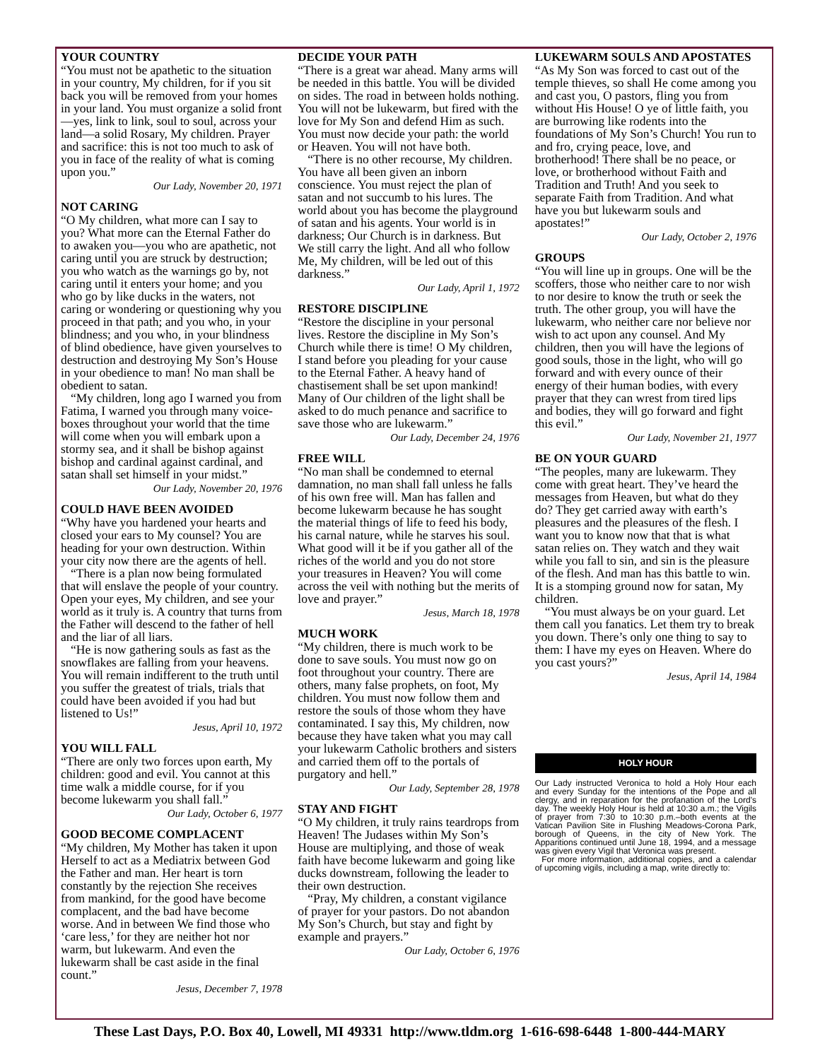YOUR COUNTRY
“You must not be apathetic to the situation in your country, My children, for if you sit back you will be removed from your homes in your land. You must organize a solid front—yes, link to link, soul to soul, across your land—a solid Rosary, My children. Prayer and sacrifice: this is not too much to ask of you in face of the reality of what is coming upon you.”
Our Lady, November 20, 1971
NOT CARING
“O My children, what more can I say to you? What more can the Eternal Father do to awaken you—you who are apathetic, not caring until you are struck by destruction; you who watch as the warnings go by, not caring until it enters your home; and you who go by like ducks in the waters, not caring or wondering or questioning why you proceed in that path; and you who, in your blindness; and you who, in your blindness of blind obedience, have given yourselves to destruction and destroying My Son’s House in your obedience to man! No man shall be obedient to satan.
“My children, long ago I warned you from Fatima, I warned you through many voice-boxes throughout your world that the time will come when you will embark upon a stormy sea, and it shall be bishop against bishop and cardinal against cardinal, and satan shall set himself in your midst.”
Our Lady, November 20, 1976
COULD HAVE BEEN AVOIDED
“Why have you hardened your hearts and closed your ears to My counsel? You are heading for your own destruction. Within your city now there are the agents of hell.
“There is a plan now being formulated that will enslave the people of your country. Open your eyes, My children, and see your world as it truly is. A country that turns from the Father will descend to the father of hell and the liar of all liars.
“He is now gathering souls as fast as the snowflakes are falling from your heavens. You will remain indifferent to the truth until you suffer the greatest of trials, trials that could have been avoided if you had but listened to Us!”
Jesus, April 10, 1972
YOU WILL FALL
“There are only two forces upon earth, My children: good and evil. You cannot at this time walk a middle course, for if you become lukewarm you shall fall.”
Our Lady, October 6, 1977
GOOD BECOME COMPLACENT
“My children, My Mother has taken it upon Herself to act as a Mediatrix between God the Father and man. Her heart is torn constantly by the rejection She receives from mankind, for the good have become complacent, and the bad have become worse. And in between We find those who ‘care less,’ for they are neither hot nor warm, but lukewarm. And even the lukewarm shall be cast aside in the final count.”
Jesus, December 7, 1978
DECIDE YOUR PATH
“There is a great war ahead. Many arms will be needed in this battle. You will be divided on sides. The road in between holds nothing. You will not be lukewarm, but fired with the love for My Son and defend Him as such. You must now decide your path: the world or Heaven. You will not have both.
“There is no other recourse, My children. You have all been given an inborn conscience. You must reject the plan of satan and not succumb to his lures. The world about you has become the playground of satan and his agents. Your world is in darkness; Our Church is in darkness. But We still carry the light. And all who follow Me, My children, will be led out of this darkness.”
Our Lady, April 1, 1972
RESTORE DISCIPLINE
“Restore the discipline in your personal lives. Restore the discipline in My Son’s Church while there is time! O My children, I stand before you pleading for your cause to the Eternal Father. A heavy hand of chastisement shall be set upon mankind! Many of Our children of the light shall be asked to do much penance and sacrifice to save those who are lukewarm.”
Our Lady, December 24, 1976
FREE WILL
“No man shall be condemned to eternal damnation, no man shall fall unless he falls of his own free will. Man has fallen and become lukewarm because he has sought the material things of life to feed his body, his carnal nature, while he starves his soul. What good will it be if you gather all of the riches of the world and you do not store your treasures in Heaven? You will come across the veil with nothing but the merits of love and prayer.”
Jesus, March 18, 1978
MUCH WORK
“My children, there is much work to be done to save souls. You must now go on foot throughout your country. There are others, many false prophets, on foot, My children. You must now follow them and restore the souls of those whom they have contaminated. I say this, My children, now because they have taken what you may call your lukewarm Catholic brothers and sisters and carried them off to the portals of purgatory and hell.”
Our Lady, September 28, 1978
STAY AND FIGHT
“O My children, it truly rains teardrops from Heaven! The Judases within My Son’s House are multiplying, and those of weak faith have become lukewarm and going like ducks downstream, following the leader to their own destruction.
“Pray, My children, a constant vigilance of prayer for your pastors. Do not abandon My Son’s Church, but stay and fight by example and prayers.”
Our Lady, October 6, 1976
LUKEWARM SOULS AND APOSTATES
“As My Son was forced to cast out of the temple thieves, so shall He come among you and cast you, O pastors, fling you from without His House! O ye of little faith, you are burrowing like rodents into the foundations of My Son’s Church! You run to and fro, crying peace, love, and brotherhood! There shall be no peace, or love, or brotherhood without Faith and Tradition and Truth! And you seek to separate Faith from Tradition. And what have you but lukewarm souls and apostates!”
Our Lady, October 2, 1976
GROUPS
“You will line up in groups. One will be the scoffers, those who neither care to nor wish to nor desire to know the truth or seek the truth. The other group, you will have the lukewarm, who neither care nor believe nor wish to act upon any counsel. And My children, then you will have the legions of good souls, those in the light, who will go forward and with every ounce of their energy of their human bodies, with every prayer that they can wrest from tired lips and bodies, they will go forward and fight this evil.”
Our Lady, November 21, 1977
BE ON YOUR GUARD
“The peoples, many are lukewarm. They come with great heart. They’ve heard the messages from Heaven, but what do they do? They get carried away with earth’s pleasures and the pleasures of the flesh. I want you to know now that that is what satan relies on. They watch and they wait while you fall to sin, and sin is the pleasure of the flesh. And man has this battle to win. It is a stomping ground now for satan, My children.
“You must always be on your guard. Let them call you fanatics. Let them try to break you down. There’s only one thing to say to them: I have my eyes on Heaven. Where do you cast yours?”
Jesus, April 14, 1984
HOLY HOUR
Our Lady instructed Veronica to hold a Holy Hour each and every Sunday for the intentions of the Pope and all clergy, and in reparation for the profanation of the Lord's day. The weekly Holy Hour is held at 10:30 a.m.; the Vigils of prayer from 7:30 to 10:30 p.m.–both events at the Vatican Pavilion Site in Flushing Meadows-Corona Park, borough of Queens, in the city of New York. The Apparitions continued until June 18, 1994, and a message was given every Vigil that Veronica was present.
For more information, additional copies, and a calendar of upcoming vigils, including a map, write directly to:
These Last Days, P.O. Box 40, Lowell, MI 49331 http://www.tldm.org 1-616-698-6448 1-800-444-MARY